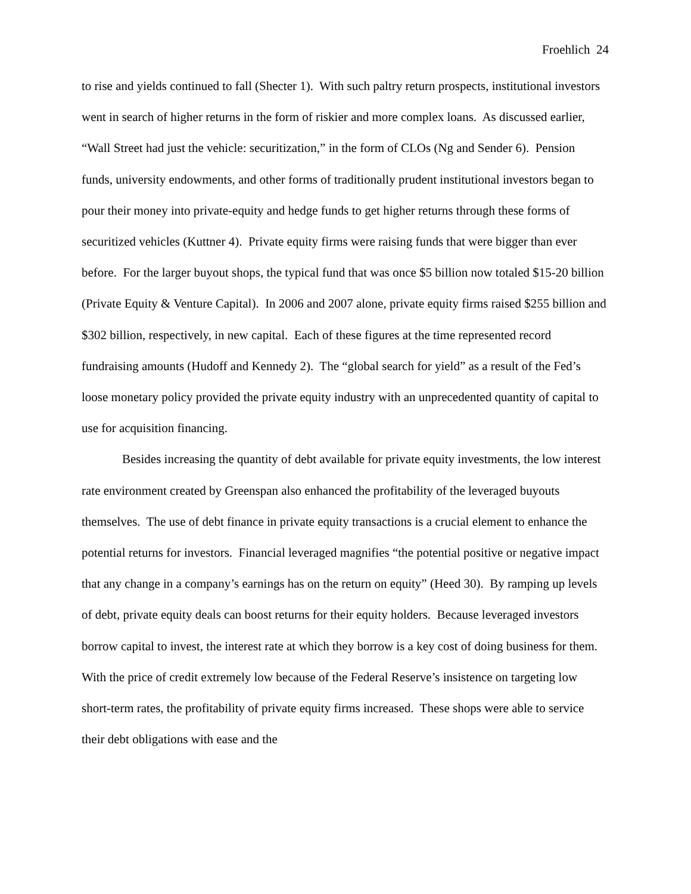Froehlich 24
to rise and yields continued to fall (Shecter 1). With such paltry return prospects, institutional investors went in search of higher returns in the form of riskier and more complex loans. As discussed earlier, “Wall Street had just the vehicle: securitization,” in the form of CLOs (Ng and Sender 6). Pension funds, university endowments, and other forms of traditionally prudent institutional investors began to pour their money into private-equity and hedge funds to get higher returns through these forms of securitized vehicles (Kuttner 4). Private equity firms were raising funds that were bigger than ever before. For the larger buyout shops, the typical fund that was once $5 billion now totaled $15-20 billion (Private Equity & Venture Capital). In 2006 and 2007 alone, private equity firms raised $255 billion and $302 billion, respectively, in new capital. Each of these figures at the time represented record fundraising amounts (Hudoff and Kennedy 2). The “global search for yield” as a result of the Fed’s loose monetary policy provided the private equity industry with an unprecedented quantity of capital to use for acquisition financing.
Besides increasing the quantity of debt available for private equity investments, the low interest rate environment created by Greenspan also enhanced the profitability of the leveraged buyouts themselves. The use of debt finance in private equity transactions is a crucial element to enhance the potential returns for investors. Financial leveraged magnifies “the potential positive or negative impact that any change in a company’s earnings has on the return on equity” (Heed 30). By ramping up levels of debt, private equity deals can boost returns for their equity holders. Because leveraged investors borrow capital to invest, the interest rate at which they borrow is a key cost of doing business for them. With the price of credit extremely low because of the Federal Reserve’s insistence on targeting low short-term rates, the profitability of private equity firms increased. These shops were able to service their debt obligations with ease and the